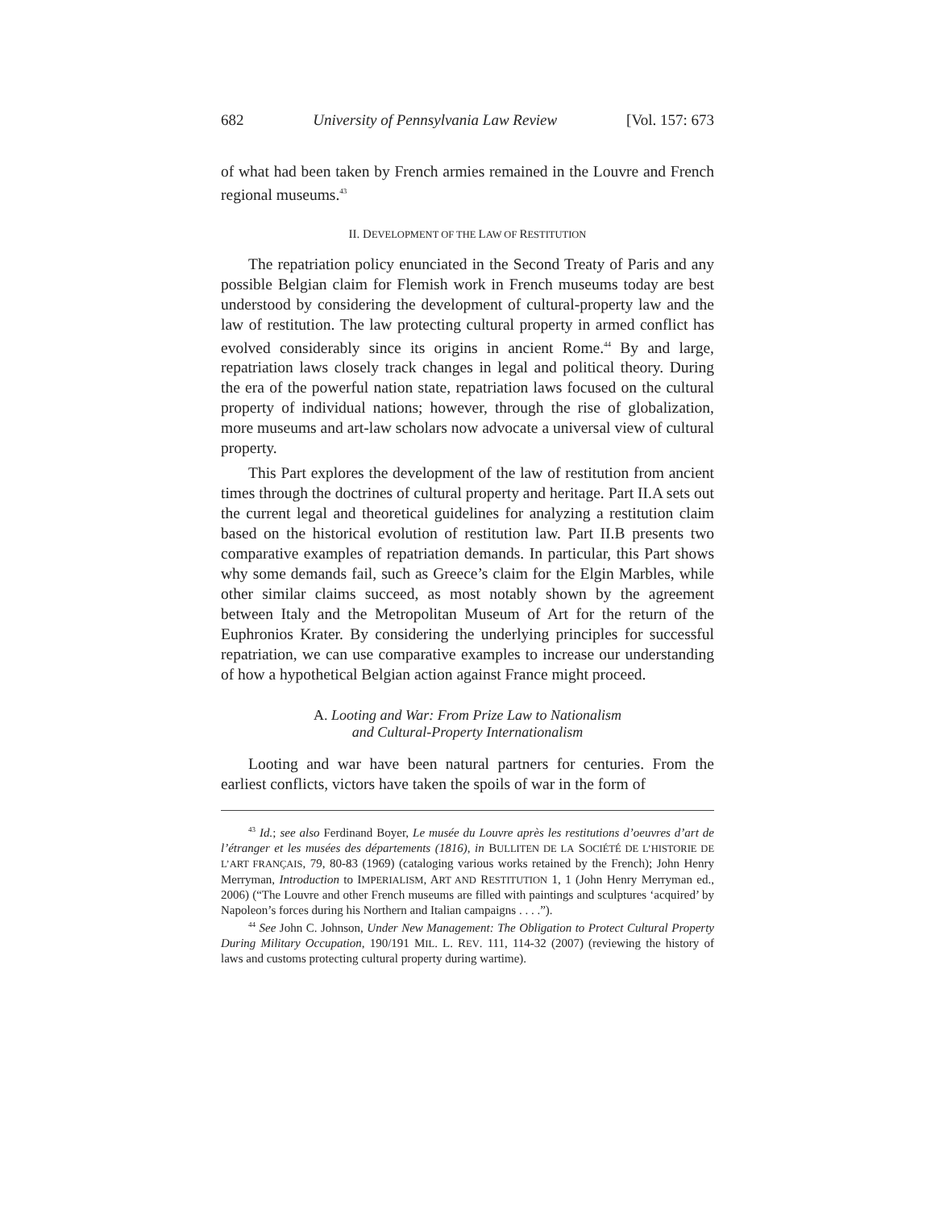682 University of Pennsylvania Law Review [Vol. 157: 673
of what had been taken by French armies remained in the Louvre and French regional museums.<sup>43</sup>
II. DEVELOPMENT OF THE LAW OF RESTITUTION
The repatriation policy enunciated in the Second Treaty of Paris and any possible Belgian claim for Flemish work in French museums today are best understood by considering the development of cultural-property law and the law of restitution. The law protecting cultural property in armed conflict has evolved considerably since its origins in ancient Rome.<sup>44</sup> By and large, repatriation laws closely track changes in legal and political theory. During the era of the powerful nation state, repatriation laws focused on the cultural property of individual nations; however, through the rise of globalization, more museums and art-law scholars now advocate a universal view of cultural property.
This Part explores the development of the law of restitution from ancient times through the doctrines of cultural property and heritage. Part II.A sets out the current legal and theoretical guidelines for analyzing a restitution claim based on the historical evolution of restitution law. Part II.B presents two comparative examples of repatriation demands. In particular, this Part shows why some demands fail, such as Greece’s claim for the Elgin Marbles, while other similar claims succeed, as most notably shown by the agreement between Italy and the Metropolitan Museum of Art for the return of the Euphronios Krater. By considering the underlying principles for successful repatriation, we can use comparative examples to increase our understanding of how a hypothetical Belgian action against France might proceed.
A. Looting and War: From Prize Law to Nationalism
and Cultural-Property Internationalism
Looting and war have been natural partners for centuries. From the earliest conflicts, victors have taken the spoils of war in the form of
<sup>43</sup> Id.; see also Ferdinand Boyer, Le musée du Louvre après les restitutions d’oeuvres d’art de l’étranger et les musées des départements (1816), in BULLITEN DE LA SOCIÉTÉ DE L’HISTORIE DE L’ART FRANÇAIS, 79, 80-83 (1969) (cataloging various works retained by the French); John Henry Merryman, Introduction to IMPERIALISM, ART AND RESTITUTION 1, 1 (John Henry Merryman ed., 2006) (“The Louvre and other French museums are filled with paintings and sculptures ‘acquired’ by Napoleon’s forces during his Northern and Italian campaigns . . . .”).
<sup>44</sup> See John C. Johnson, Under New Management: The Obligation to Protect Cultural Property During Military Occupation, 190/191 MIL. L. REV. 111, 114-32 (2007) (reviewing the history of laws and customs protecting cultural property during wartime).